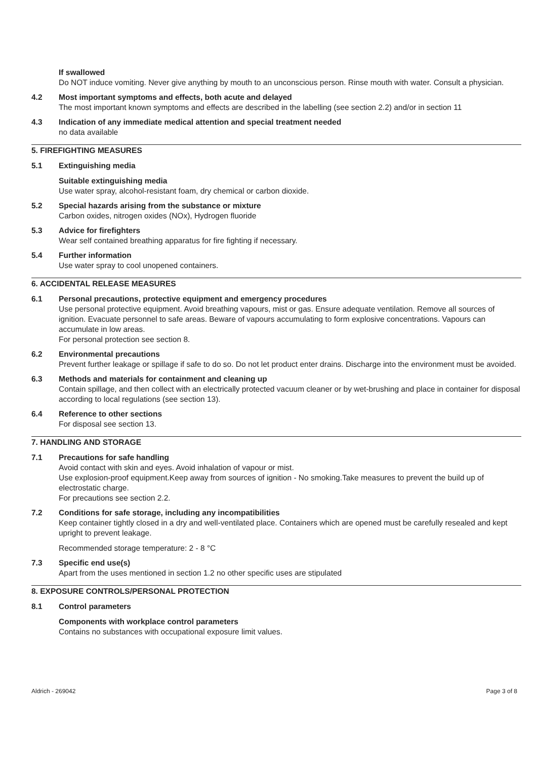If swallowed
Do NOT induce vomiting. Never give anything by mouth to an unconscious person. Rinse mouth with water. Consult a physician.
4.2 Most important symptoms and effects, both acute and delayed
The most important known symptoms and effects are described in the labelling (see section 2.2) and/or in section 11
4.3 Indication of any immediate medical attention and special treatment needed
no data available
5. FIREFIGHTING MEASURES
5.1 Extinguishing media
Suitable extinguishing media
Use water spray, alcohol-resistant foam, dry chemical or carbon dioxide.
5.2 Special hazards arising from the substance or mixture
Carbon oxides, nitrogen oxides (NOx), Hydrogen fluoride
5.3 Advice for firefighters
Wear self contained breathing apparatus for fire fighting if necessary.
5.4 Further information
Use water spray to cool unopened containers.
6. ACCIDENTAL RELEASE MEASURES
6.1 Personal precautions, protective equipment and emergency procedures
Use personal protective equipment. Avoid breathing vapours, mist or gas. Ensure adequate ventilation. Remove all sources of ignition. Evacuate personnel to safe areas. Beware of vapours accumulating to form explosive concentrations. Vapours can accumulate in low areas.
For personal protection see section 8.
6.2 Environmental precautions
Prevent further leakage or spillage if safe to do so. Do not let product enter drains. Discharge into the environment must be avoided.
6.3 Methods and materials for containment and cleaning up
Contain spillage, and then collect with an electrically protected vacuum cleaner or by wet-brushing and place in container for disposal according to local regulations (see section 13).
6.4 Reference to other sections
For disposal see section 13.
7. HANDLING AND STORAGE
7.1 Precautions for safe handling
Avoid contact with skin and eyes. Avoid inhalation of vapour or mist.
Use explosion-proof equipment.Keep away from sources of ignition - No smoking.Take measures to prevent the build up of electrostatic charge.
For precautions see section 2.2.
7.2 Conditions for safe storage, including any incompatibilities
Keep container tightly closed in a dry and well-ventilated place. Containers which are opened must be carefully resealed and kept upright to prevent leakage.
Recommended storage temperature: 2 - 8 °C
7.3 Specific end use(s)
Apart from the uses mentioned in section 1.2 no other specific uses are stipulated
8. EXPOSURE CONTROLS/PERSONAL PROTECTION
8.1 Control parameters
Components with workplace control parameters
Contains no substances with occupational exposure limit values.
Aldrich - 269042 Page 3 of 8